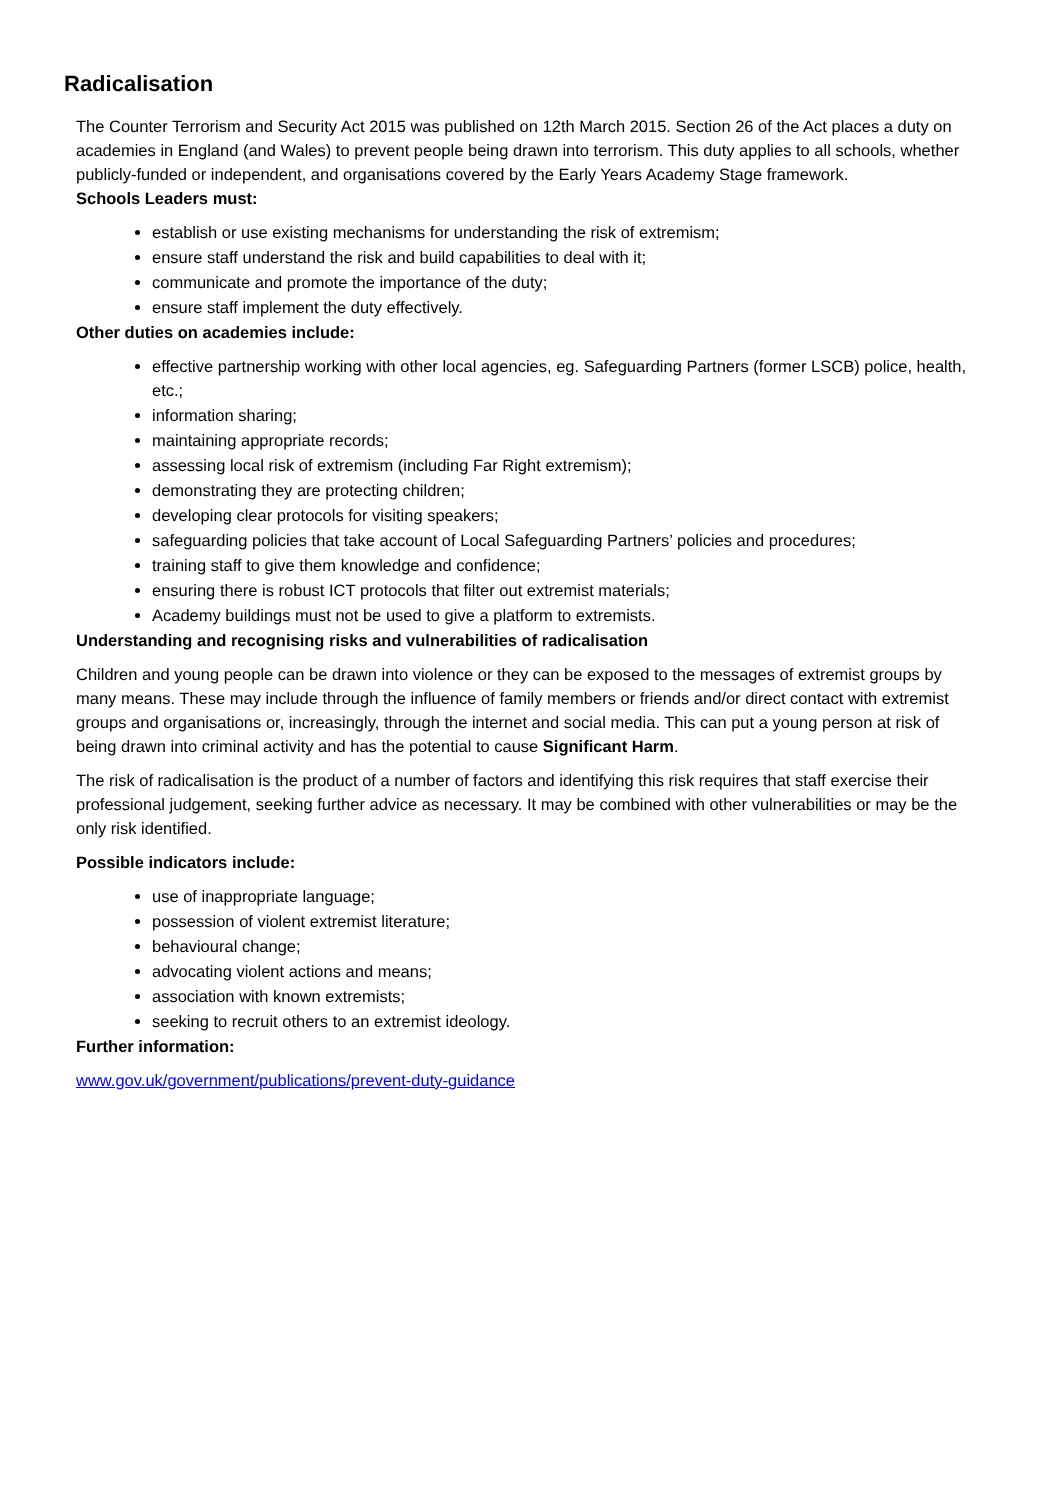Radicalisation
The Counter Terrorism and Security Act 2015 was published on 12th March 2015. Section 26 of the Act places a duty on academies in England (and Wales) to prevent people being drawn into terrorism. This duty applies to all schools, whether publicly-funded or independent, and organisations covered by the Early Years Academy Stage framework.
Schools Leaders must:
establish or use existing mechanisms for understanding the risk of extremism;
ensure staff understand the risk and build capabilities to deal with it;
communicate and promote the importance of the duty;
ensure staff implement the duty effectively.
Other duties on academies include:
effective partnership working with other local agencies, eg. Safeguarding Partners (former LSCB) police, health, etc.;
information sharing;
maintaining appropriate records;
assessing local risk of extremism (including Far Right extremism);
demonstrating they are protecting children;
developing clear protocols for visiting speakers;
safeguarding policies that take account of Local Safeguarding Partners’ policies and procedures;
training staff to give them knowledge and confidence;
ensuring there is robust ICT protocols that filter out extremist materials;
Academy buildings must not be used to give a platform to extremists.
Understanding and recognising risks and vulnerabilities of radicalisation
Children and young people can be drawn into violence or they can be exposed to the messages of extremist groups by many means. These may include through the influence of family members or friends and/or direct contact with extremist groups and organisations or, increasingly, through the internet and social media. This can put a young person at risk of being drawn into criminal activity and has the potential to cause Significant Harm.
The risk of radicalisation is the product of a number of factors and identifying this risk requires that staff exercise their professional judgement, seeking further advice as necessary. It may be combined with other vulnerabilities or may be the only risk identified.
Possible indicators include:
use of inappropriate language;
possession of violent extremist literature;
behavioural change;
advocating violent actions and means;
association with known extremists;
seeking to recruit others to an extremist ideology.
Further information:
www.gov.uk/government/publications/prevent-duty-guidance